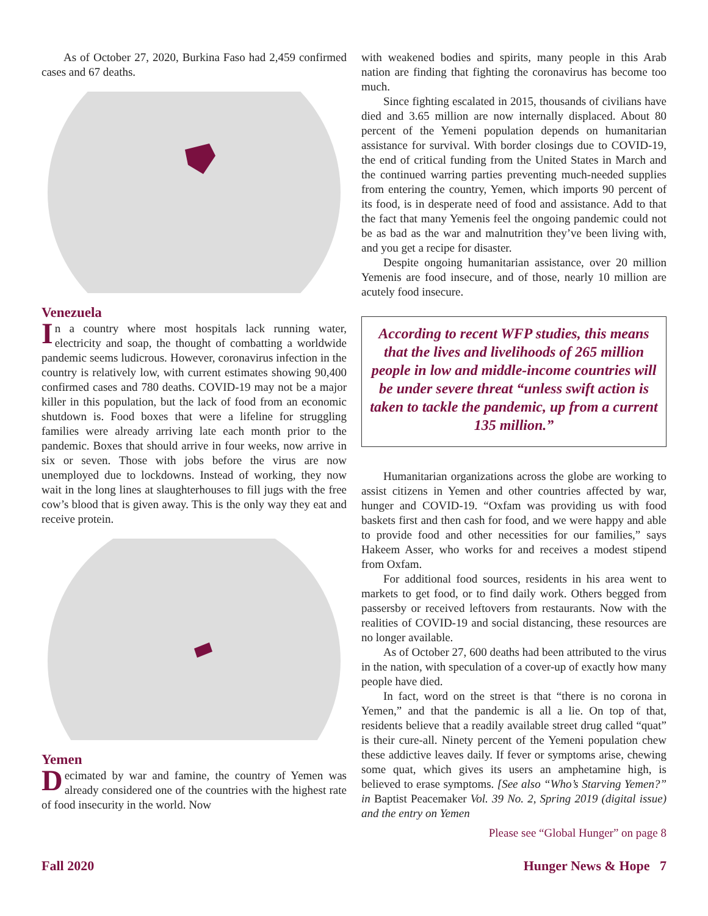As of October 27, 2020, Burkina Faso had 2,459 confirmed cases and 67 deaths.
Venezuela
In a country where most hospitals lack running water, electricity and soap, the thought of combatting a worldwide pandemic seems ludicrous. However, coronavirus infection in the country is relatively low, with current estimates showing 90,400 confirmed cases and 780 deaths. COVID-19 may not be a major killer in this population, but the lack of food from an economic shutdown is. Food boxes that were a lifeline for struggling families were already arriving late each month prior to the pandemic. Boxes that should arrive in four weeks, now arrive in six or seven. Those with jobs before the virus are now unemployed due to lockdowns. Instead of working, they now wait in the long lines at slaughterhouses to fill jugs with the free cow’s blood that is given away. This is the only way they eat and receive protein.
Yemen
Decimated by war and famine, the country of Yemen was already considered one of the countries with the highest rate of food insecurity in the world. Now
with weakened bodies and spirits, many people in this Arab nation are finding that fighting the coronavirus has become too much.
Since fighting escalated in 2015, thousands of civilians have died and 3.65 million are now internally displaced. About 80 percent of the Yemeni population depends on humanitarian assistance for survival. With border closings due to COVID-19, the end of critical funding from the United States in March and the continued warring parties preventing much-needed supplies from entering the country, Yemen, which imports 90 percent of its food, is in desperate need of food and assistance. Add to that the fact that many Yemenis feel the ongoing pandemic could not be as bad as the war and malnutrition they’ve been living with, and you get a recipe for disaster.
Despite ongoing humanitarian assistance, over 20 million Yemenis are food insecure, and of those, nearly 10 million are acutely food insecure.
According to recent WFP studies, this means that the lives and livelihoods of 265 million people in low and middle-income countries will be under severe threat “unless swift action is taken to tackle the pandemic, up from a current 135 million.”
Humanitarian organizations across the globe are working to assist citizens in Yemen and other countries affected by war, hunger and COVID-19. “Oxfam was providing us with food baskets first and then cash for food, and we were happy and able to provide food and other necessities for our families,” says Hakeem Asser, who works for and receives a modest stipend from Oxfam.
For additional food sources, residents in his area went to markets to get food, or to find daily work. Others begged from passersby or received leftovers from restaurants. Now with the realities of COVID-19 and social distancing, these resources are no longer available.
As of October 27, 600 deaths had been attributed to the virus in the nation, with speculation of a cover-up of exactly how many people have died.
In fact, word on the street is that “there is no corona in Yemen,” and that the pandemic is all a lie. On top of that, residents believe that a readily available street drug called “quat” is their cure-all. Ninety percent of the Yemeni population chew these addictive leaves daily. If fever or symptoms arise, chewing some quat, which gives its users an amphetamine high, is believed to erase symptoms. [See also “Who’s Starving Yemen?” in Baptist Peacemaker Vol. 39 No. 2, Spring 2019 (digital issue) and the entry on Yemen
Please see “Global Hunger” on page 8
Fall 2020 Hunger News & Hope 7